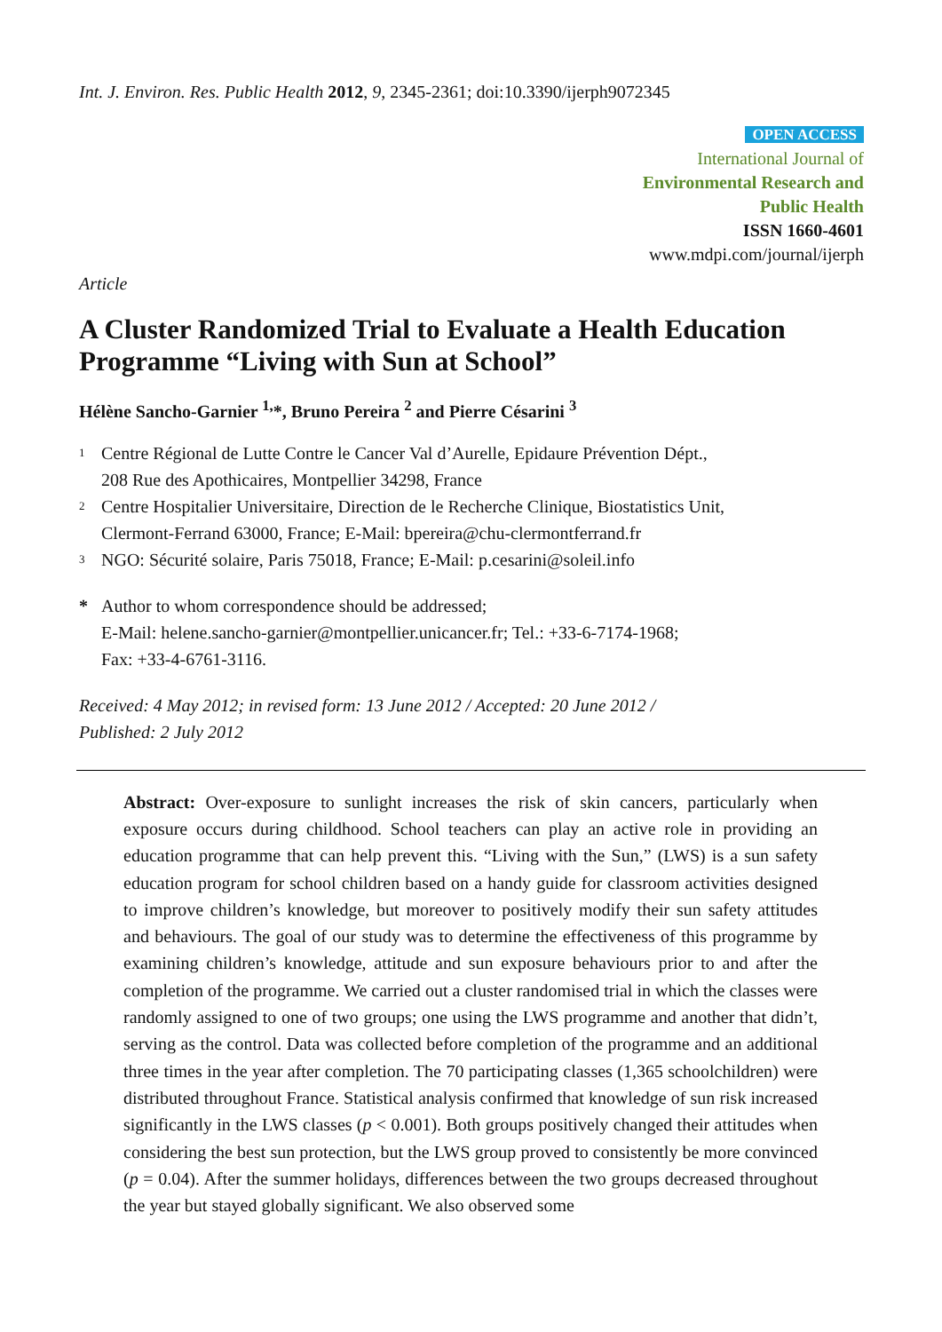Int. J. Environ. Res. Public Health 2012, 9, 2345-2361; doi:10.3390/ijerph9072345
OPEN ACCESS
International Journal of
Environmental Research and
Public Health
ISSN 1660-4601
www.mdpi.com/journal/ijerph
Article
A Cluster Randomized Trial to Evaluate a Health Education Programme “Living with Sun at School”
Hélène Sancho-Garnier <sup>1,</sup>*, Bruno Pereira <sup>2</sup> and Pierre Césarini <sup>3</sup>
1 Centre Régional de Lutte Contre le Cancer Val d’Aurelle, Epidaure Prévention Dépt.,
208 Rue des Apothicaires, Montpellier 34298, France
2 Centre Hospitalier Universitaire, Direction de le Recherche Clinique, Biostatistics Unit,
Clermont-Ferrand 63000, France; E-Mail: bpereira@chu-clermontferrand.fr
3 NGO: Sécurité solaire, Paris 75018, France; E-Mail: p.cesarini@soleil.info
* Author to whom correspondence should be addressed;
E-Mail: helene.sancho-garnier@montpellier.unicancer.fr; Tel.: +33-6-7174-1968;
Fax: +33-4-6761-3116.
Received: 4 May 2012; in revised form: 13 June 2012 / Accepted: 20 June 2012 /
Published: 2 July 2012
Abstract: Over-exposure to sunlight increases the risk of skin cancers, particularly when exposure occurs during childhood. School teachers can play an active role in providing an education programme that can help prevent this. “Living with the Sun,” (LWS) is a sun safety education program for school children based on a handy guide for classroom activities designed to improve children’s knowledge, but moreover to positively modify their sun safety attitudes and behaviours. The goal of our study was to determine the effectiveness of this programme by examining children’s knowledge, attitude and sun exposure behaviours prior to and after the completion of the programme. We carried out a cluster randomised trial in which the classes were randomly assigned to one of two groups; one using the LWS programme and another that didn’t, serving as the control. Data was collected before completion of the programme and an additional three times in the year after completion. The 70 participating classes (1,365 schoolchildren) were distributed throughout France. Statistical analysis confirmed that knowledge of sun risk increased significantly in the LWS classes (p < 0.001). Both groups positively changed their attitudes when considering the best sun protection, but the LWS group proved to consistently be more convinced (p = 0.04). After the summer holidays, differences between the two groups decreased throughout the year but stayed globally significant. We also observed some